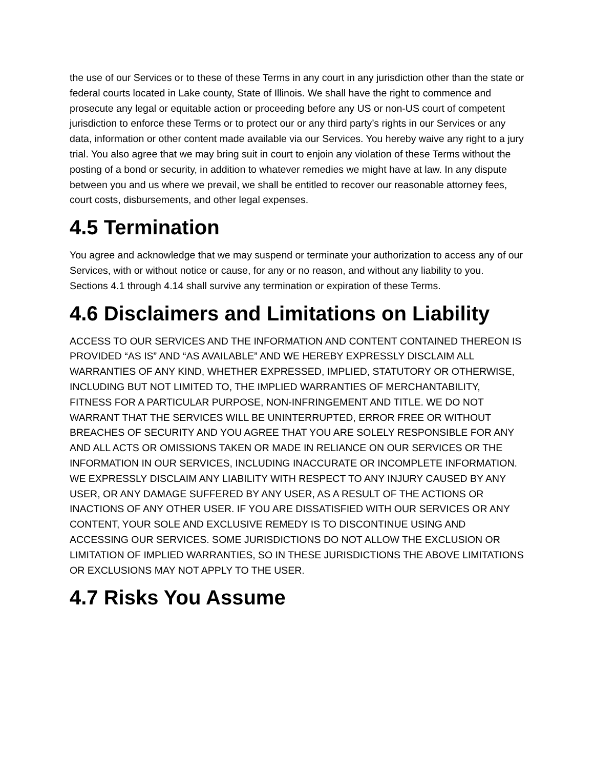the use of our Services or to these of these Terms in any court in any jurisdiction other than the state or federal courts located in Lake county, State of Illinois. We shall have the right to commence and prosecute any legal or equitable action or proceeding before any US or non-US court of competent jurisdiction to enforce these Terms or to protect our or any third party’s rights in our Services or any data, information or other content made available via our Services. You hereby waive any right to a jury trial. You also agree that we may bring suit in court to enjoin any violation of these Terms without the posting of a bond or security, in addition to whatever remedies we might have at law. In any dispute between you and us where we prevail, we shall be entitled to recover our reasonable attorney fees, court costs, disbursements, and other legal expenses.
4.5 Termination
You agree and acknowledge that we may suspend or terminate your authorization to access any of our Services, with or without notice or cause, for any or no reason, and without any liability to you. Sections 4.1 through 4.14 shall survive any termination or expiration of these Terms.
4.6 Disclaimers and Limitations on Liability
ACCESS TO OUR SERVICES AND THE INFORMATION AND CONTENT CONTAINED THEREON IS PROVIDED “AS IS” AND “AS AVAILABLE” AND WE HEREBY EXPRESSLY DISCLAIM ALL WARRANTIES OF ANY KIND, WHETHER EXPRESSED, IMPLIED, STATUTORY OR OTHERWISE, INCLUDING BUT NOT LIMITED TO, THE IMPLIED WARRANTIES OF MERCHANTABILITY, FITNESS FOR A PARTICULAR PURPOSE, NON-INFRINGEMENT AND TITLE. WE DO NOT WARRANT THAT THE SERVICES WILL BE UNINTERRUPTED, ERROR FREE OR WITHOUT BREACHES OF SECURITY AND YOU AGREE THAT YOU ARE SOLELY RESPONSIBLE FOR ANY AND ALL ACTS OR OMISSIONS TAKEN OR MADE IN RELIANCE ON OUR SERVICES OR THE INFORMATION IN OUR SERVICES, INCLUDING INACCURATE OR INCOMPLETE INFORMATION. WE EXPRESSLY DISCLAIM ANY LIABILITY WITH RESPECT TO ANY INJURY CAUSED BY ANY USER, OR ANY DAMAGE SUFFERED BY ANY USER, AS A RESULT OF THE ACTIONS OR INACTIONS OF ANY OTHER USER. IF YOU ARE DISSATISFIED WITH OUR SERVICES OR ANY CONTENT, YOUR SOLE AND EXCLUSIVE REMEDY IS TO DISCONTINUE USING AND ACCESSING OUR SERVICES. SOME JURISDICTIONS DO NOT ALLOW THE EXCLUSION OR LIMITATION OF IMPLIED WARRANTIES, SO IN THESE JURISDICTIONS THE ABOVE LIMITATIONS OR EXCLUSIONS MAY NOT APPLY TO THE USER.
4.7 Risks You Assume